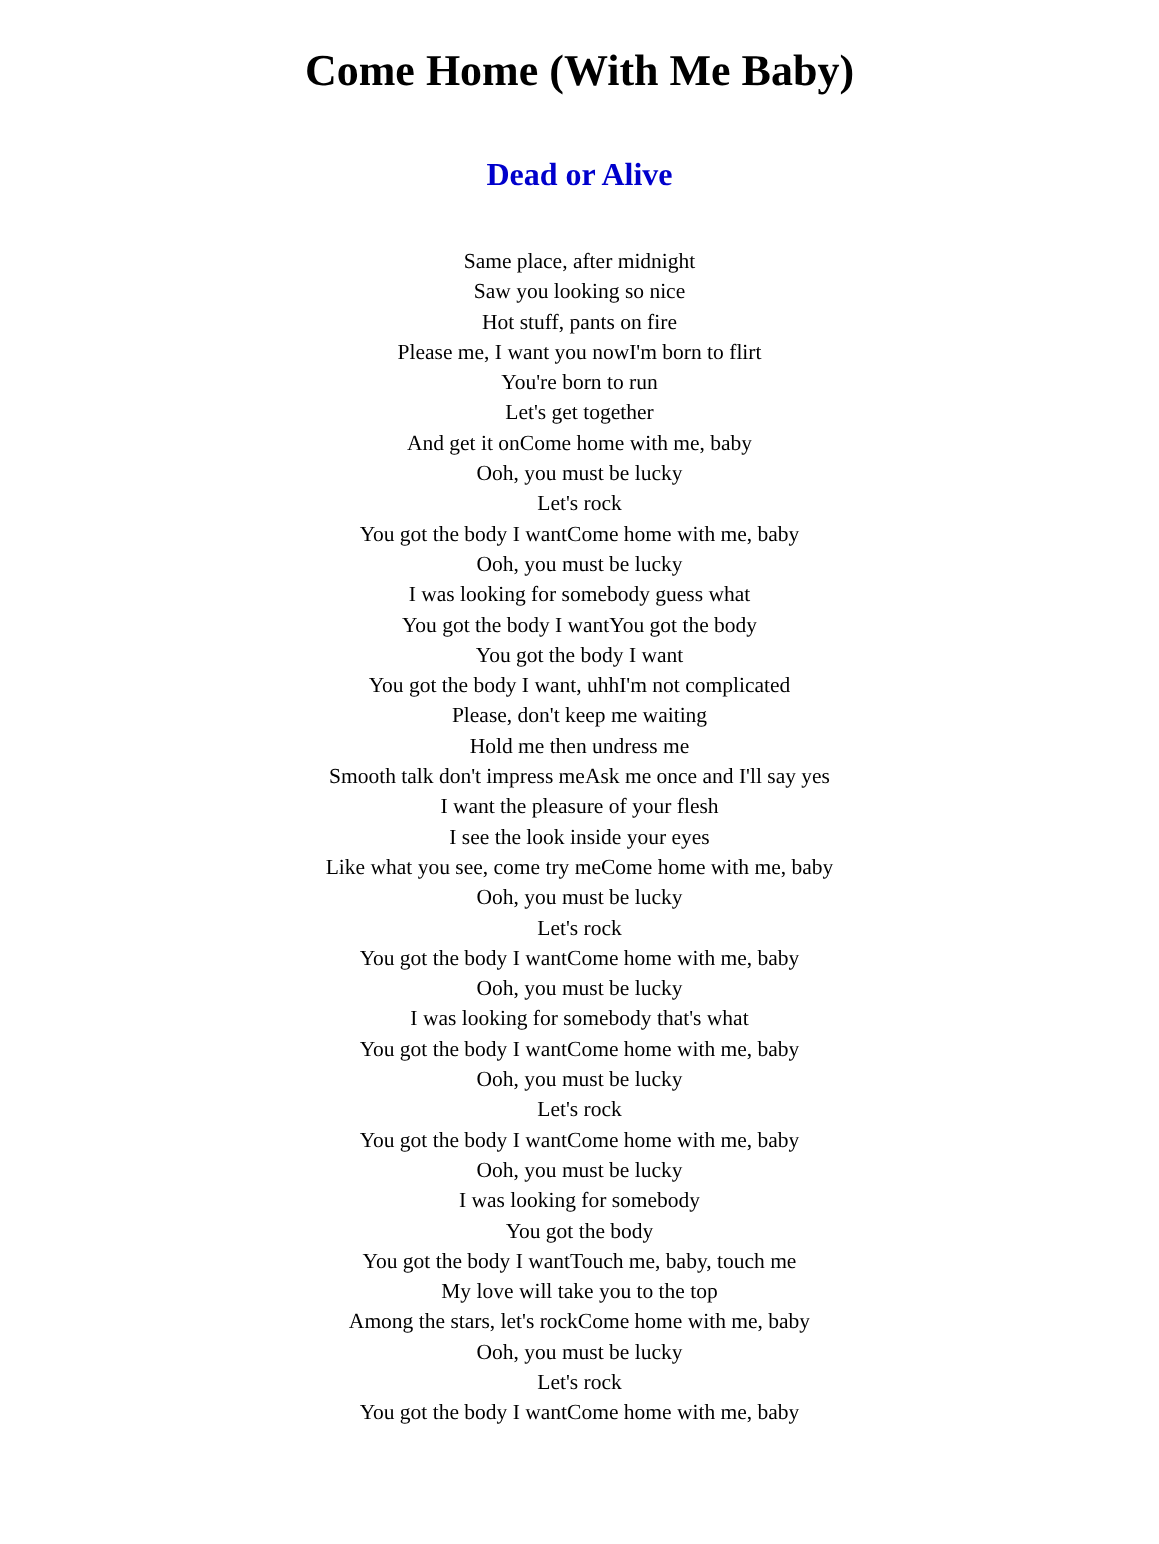Come Home (With Me Baby)
Dead or Alive
Same place, after midnight
Saw you looking so nice
Hot stuff, pants on fire
Please me, I want you nowI'm born to flirt
You're born to run
Let's get together
And get it onCome home with me, baby
Ooh, you must be lucky
Let's rock
You got the body I wantCome home with me, baby
Ooh, you must be lucky
I was looking for somebody guess what
You got the body I wantYou got the body
You got the body I want
You got the body I want, uhhI'm not complicated
Please, don't keep me waiting
Hold me then undress me
Smooth talk don't impress meAsk me once and I'll say yes
I want the pleasure of your flesh
I see the look inside your eyes
Like what you see, come try meCome home with me, baby
Ooh, you must be lucky
Let's rock
You got the body I wantCome home with me, baby
Ooh, you must be lucky
I was looking for somebody that's what
You got the body I wantCome home with me, baby
Ooh, you must be lucky
Let's rock
You got the body I wantCome home with me, baby
Ooh, you must be lucky
I was looking for somebody
You got the body
You got the body I wantTouch me, baby, touch me
My love will take you to the top
Among the stars, let's rockCome home with me, baby
Ooh, you must be lucky
Let's rock
You got the body I wantCome home with me, baby